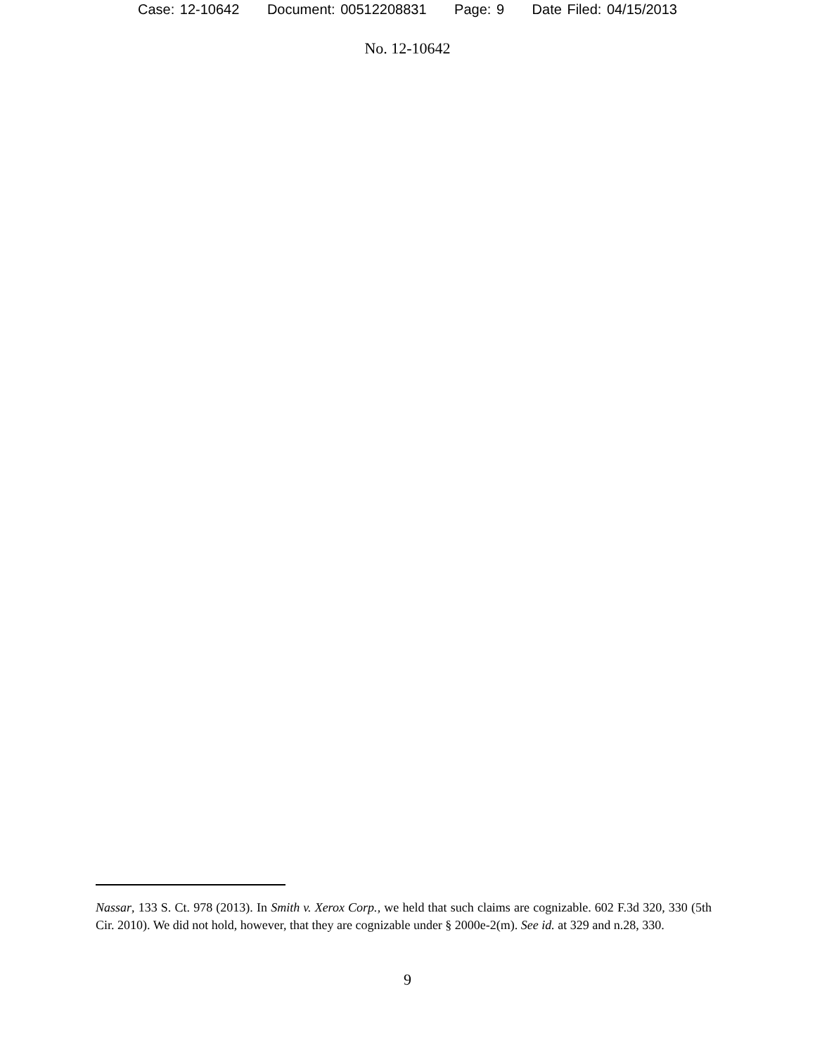Case: 12-10642 Document: 00512208831 Page: 9 Date Filed: 04/15/2013
No. 12-10642
Nassar, 133 S. Ct. 978 (2013). In Smith v. Xerox Corp., we held that such claims are cognizable. 602 F.3d 320, 330 (5th Cir. 2010). We did not hold, however, that they are cognizable under § 2000e-2(m). See id. at 329 and n.28, 330.
9